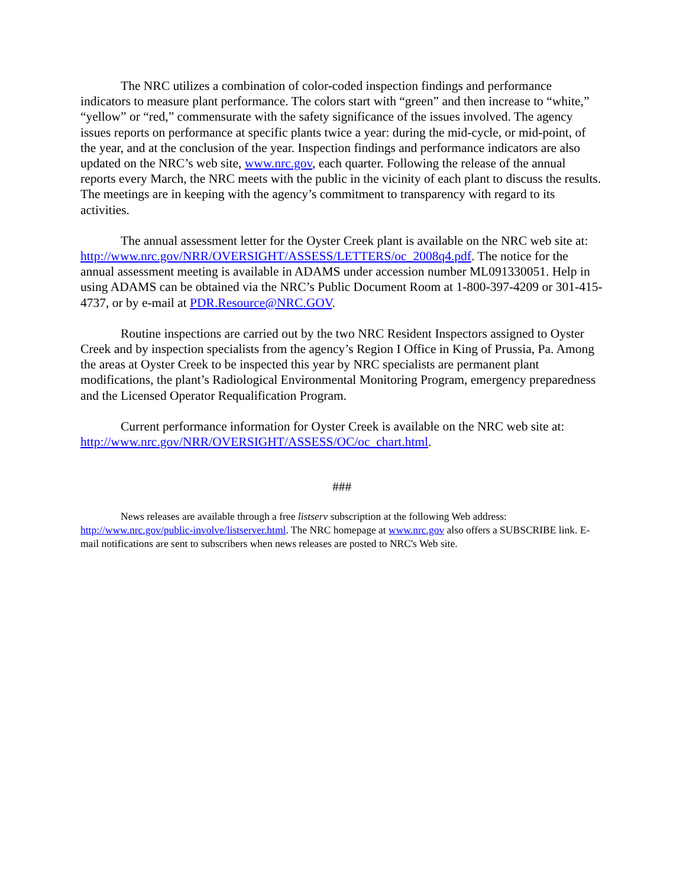The NRC utilizes a combination of color-coded inspection findings and performance indicators to measure plant performance. The colors start with “green” and then increase to “white,” “yellow” or “red,” commensurate with the safety significance of the issues involved. The agency issues reports on performance at specific plants twice a year: during the mid-cycle, or mid-point, of the year, and at the conclusion of the year. Inspection findings and performance indicators are also updated on the NRC’s web site, www.nrc.gov, each quarter. Following the release of the annual reports every March, the NRC meets with the public in the vicinity of each plant to discuss the results. The meetings are in keeping with the agency’s commitment to transparency with regard to its activities.
The annual assessment letter for the Oyster Creek plant is available on the NRC web site at: http://www.nrc.gov/NRR/OVERSIGHT/ASSESS/LETTERS/oc_2008q4.pdf. The notice for the annual assessment meeting is available in ADAMS under accession number ML091330051. Help in using ADAMS can be obtained via the NRC’s Public Document Room at 1-800-397-4209 or 301-415-4737, or by e-mail at PDR.Resource@NRC.GOV.
Routine inspections are carried out by the two NRC Resident Inspectors assigned to Oyster Creek and by inspection specialists from the agency’s Region I Office in King of Prussia, Pa. Among the areas at Oyster Creek to be inspected this year by NRC specialists are permanent plant modifications, the plant’s Radiological Environmental Monitoring Program, emergency preparedness and the Licensed Operator Requalification Program.
Current performance information for Oyster Creek is available on the NRC web site at: http://www.nrc.gov/NRR/OVERSIGHT/ASSESS/OC/oc_chart.html.
###
News releases are available through a free listserv subscription at the following Web address: http://www.nrc.gov/public-involve/listserver.html. The NRC homepage at www.nrc.gov also offers a SUBSCRIBE link. E-mail notifications are sent to subscribers when news releases are posted to NRC's Web site.